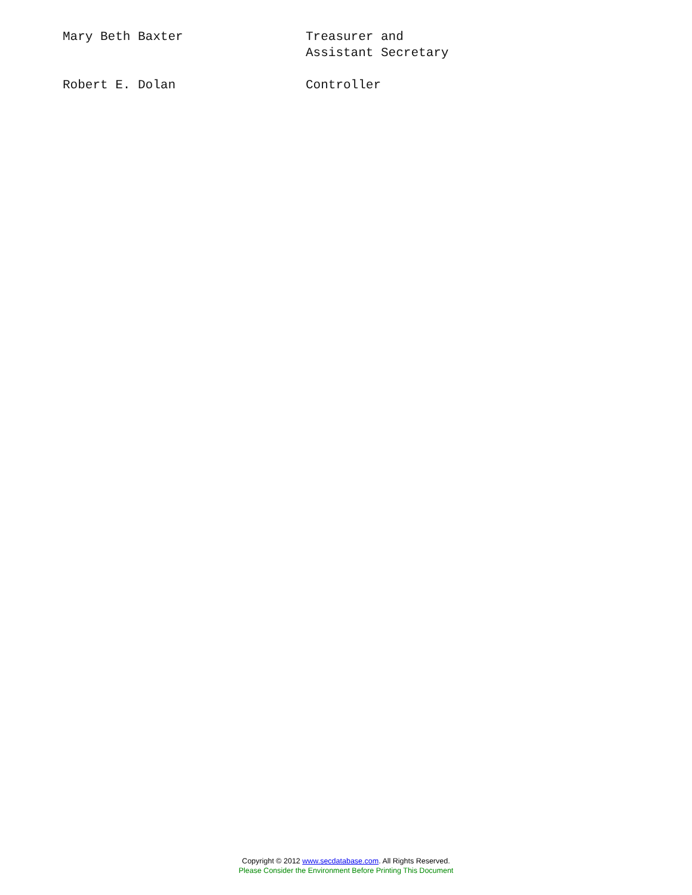Mary Beth Baxter Treasurer and
Assistant Secretary
Robert E. Dolan Controller
Copyright © 2012 www.secdatabase.com. All Rights Reserved.
Please Consider the Environment Before Printing This Document